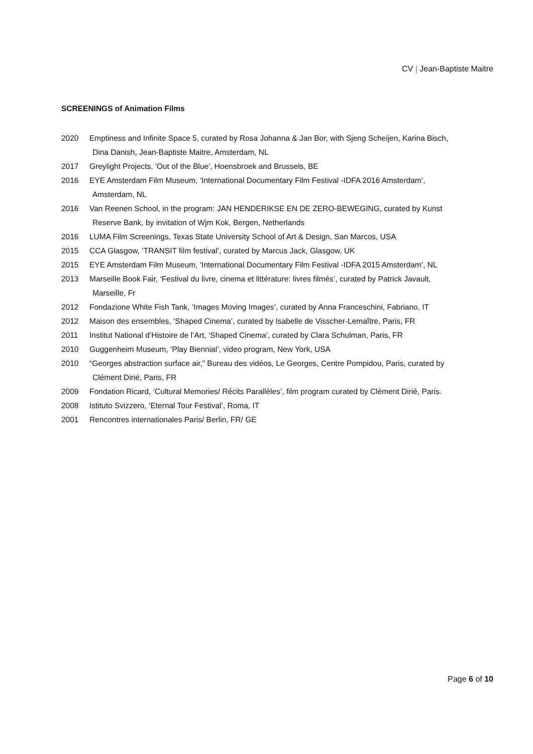CV | Jean-Baptiste Maitre
SCREENINGS of Animation Films
2020 Emptiness and Infinite Space 5, curated by Rosa Johanna & Jan Bor, with Sjeng Scheijen, Karina Bisch,
Dina Danish, Jean-Baptiste Maitre, Amsterdam, NL
2017 Greylight Projects, 'Out of the Blue', Hoensbroek and Brussels, BE
2016 EYE Amsterdam Film Museum, ‘International Documentary Film Festival -IDFA 2016 Amsterdam’,
Amsterdam, NL
2016 Van Reenen School, in the program: JAN HENDERIKSE EN DE ZERO-BEWEGING, curated by Kunst
Reserve Bank, by invitation of Wjm Kok, Bergen, Netherlands
2016 LUMA Film Screenings, Texas State University School of Art & Design, San Marcos, USA
2015 CCA Glasgow, ‘TRANSIT film festival’, curated by Marcus Jack, Glasgow, UK
2015 EYE Amsterdam Film Museum, ‘International Documentary Film Festival -IDFA 2015 Amsterdam’, NL
2013 Marseille Book Fair, ‘Festival du livre, cinema et littérature: livres filmés’, curated by Patrick Javault,
Marseille, Fr
2012 Fondazione White Fish Tank, ‘Images Moving Images’, curated by Anna Franceschini, Fabriano, IT
2012 Maison des ensembles, ‘Shaped Cinema’, curated by Isabelle de Visscher-Lemaître, Paris, FR
2011 Institut National d’Histoire de l’Art, ‘Shaped Cinema’, curated by Clara Schulman, Paris, FR
2010 Guggenheim Museum, ‘Play Biennial’, video program, New York, USA
2010 “Georges abstraction surface air,” Bureau des vidéos, Le Georges, Centre Pompidou, Paris, curated by
Clément Dirié, Paris, FR
2009 Fondation Ricard, ‘Cultural Memories/ Récits Parallèles’, film program curated by Clément Dirié, Paris.
2008 Istituto Svizzero, ‘Eternal Tour Festival’, Roma, IT
2001 Rencontres internationales Paris/ Berlin, FR/ GE
Page 6 of 10